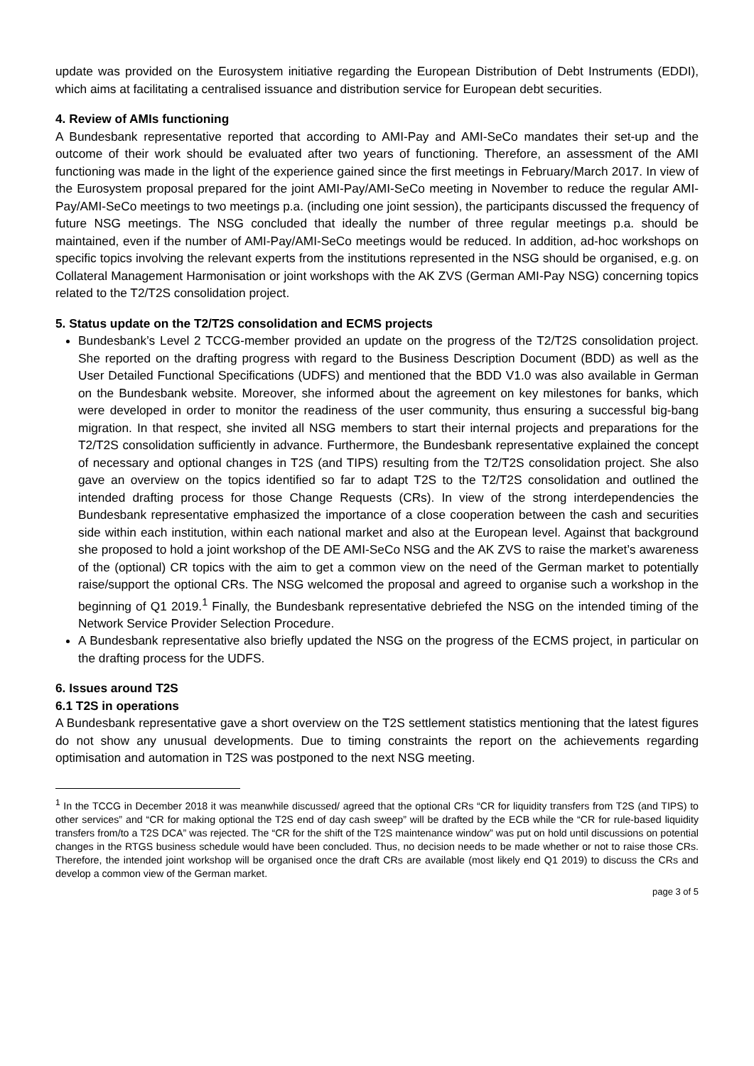update was provided on the Eurosystem initiative regarding the European Distribution of Debt Instruments (EDDI), which aims at facilitating a centralised issuance and distribution service for European debt securities.
4. Review of AMIs functioning
A Bundesbank representative reported that according to AMI-Pay and AMI-SeCo mandates their set-up and the outcome of their work should be evaluated after two years of functioning. Therefore, an assessment of the AMI functioning was made in the light of the experience gained since the first meetings in February/March 2017. In view of the Eurosystem proposal prepared for the joint AMI-Pay/AMI-SeCo meeting in November to reduce the regular AMI-Pay/AMI-SeCo meetings to two meetings p.a. (including one joint session), the participants discussed the frequency of future NSG meetings. The NSG concluded that ideally the number of three regular meetings p.a. should be maintained, even if the number of AMI-Pay/AMI-SeCo meetings would be reduced. In addition, ad-hoc workshops on specific topics involving the relevant experts from the institutions represented in the NSG should be organised, e.g. on Collateral Management Harmonisation or joint workshops with the AK ZVS (German AMI-Pay NSG) concerning topics related to the T2/T2S consolidation project.
5. Status update on the T2/T2S consolidation and ECMS projects
Bundesbank’s Level 2 TCCG-member provided an update on the progress of the T2/T2S consolidation project. She reported on the drafting progress with regard to the Business Description Document (BDD) as well as the User Detailed Functional Specifications (UDFS) and mentioned that the BDD V1.0 was also available in German on the Bundesbank website. Moreover, she informed about the agreement on key milestones for banks, which were developed in order to monitor the readiness of the user community, thus ensuring a successful big-bang migration. In that respect, she invited all NSG members to start their internal projects and preparations for the T2/T2S consolidation sufficiently in advance. Furthermore, the Bundesbank representative explained the concept of necessary and optional changes in T2S (and TIPS) resulting from the T2/T2S consolidation project. She also gave an overview on the topics identified so far to adapt T2S to the T2/T2S consolidation and outlined the intended drafting process for those Change Requests (CRs). In view of the strong interdependencies the Bundesbank representative emphasized the importance of a close cooperation between the cash and securities side within each institution, within each national market and also at the European level. Against that background she proposed to hold a joint workshop of the DE AMI-SeCo NSG and the AK ZVS to raise the market’s awareness of the (optional) CR topics with the aim to get a common view on the need of the German market to potentially raise/support the optional CRs. The NSG welcomed the proposal and agreed to organise such a workshop in the beginning of Q1 2019.<sup>1</sup> Finally, the Bundesbank representative debriefed the NSG on the intended timing of the Network Service Provider Selection Procedure.
A Bundesbank representative also briefly updated the NSG on the progress of the ECMS project, in particular on the drafting process for the UDFS.
6. Issues around T2S
6.1 T2S in operations
A Bundesbank representative gave a short overview on the T2S settlement statistics mentioning that the latest figures do not show any unusual developments. Due to timing constraints the report on the achievements regarding optimisation and automation in T2S was postponed to the next NSG meeting.
<sup>1</sup> In the TCCG in December 2018 it was meanwhile discussed/ agreed that the optional CRs “CR for liquidity transfers from T2S (and TIPS) to other services” and “CR for making optional the T2S end of day cash sweep” will be drafted by the ECB while the “CR for rule-based liquidity transfers from/to a T2S DCA” was rejected. The “CR for the shift of the T2S maintenance window” was put on hold until discussions on potential changes in the RTGS business schedule would have been concluded. Thus, no decision needs to be made whether or not to raise those CRs. Therefore, the intended joint workshop will be organised once the draft CRs are available (most likely end Q1 2019) to discuss the CRs and develop a common view of the German market.
page 3 of 5